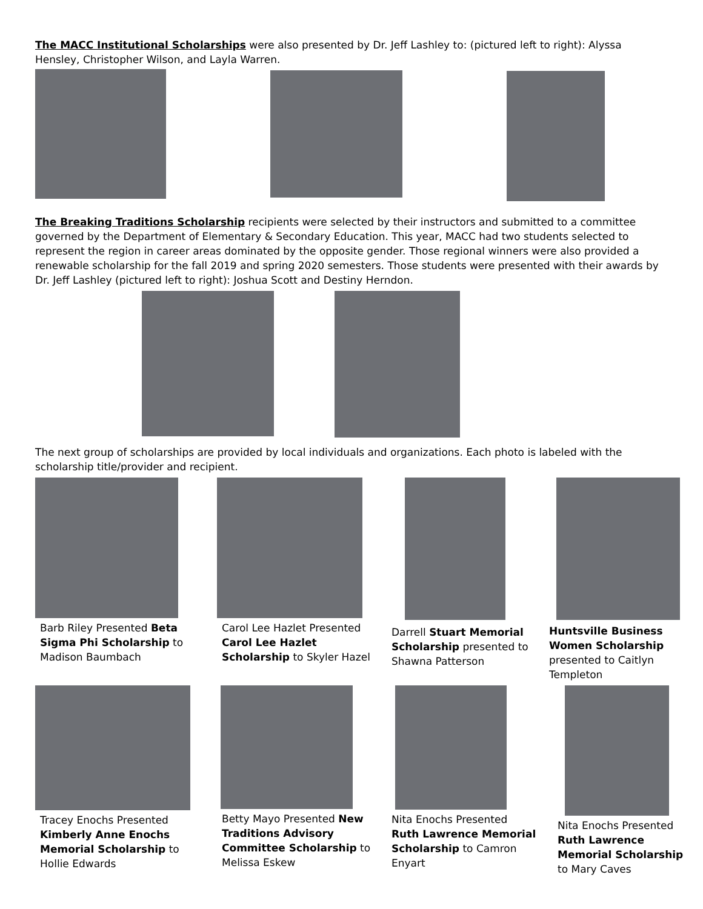The MACC Institutional Scholarships were also presented by Dr. Jeff Lashley to: (pictured left to right): Alyssa Hensley, Christopher Wilson, and Layla Warren.
The Breaking Traditions Scholarship recipients were selected by their instructors and submitted to a committee governed by the Department of Elementary & Secondary Education. This year, MACC had two students selected to represent the region in career areas dominated by the opposite gender. Those regional winners were also provided a renewable scholarship for the fall 2019 and spring 2020 semesters. Those students were presented with their awards by Dr. Jeff Lashley (pictured left to right): Joshua Scott and Destiny Herndon.
The next group of scholarships are provided by local individuals and organizations. Each photo is labeled with the scholarship title/provider and recipient.
Barb Riley Presented Beta Sigma Phi Scholarship to Madison Baumbach
Carol Lee Hazlet Presented Carol Lee Hazlet Scholarship to Skyler Hazel
Darrell Stuart Memorial Scholarship presented to Shawna Patterson
Huntsville Business Women Scholarship presented to Caitlyn Templeton
Tracey Enochs Presented Kimberly Anne Enochs Memorial Scholarship to Hollie Edwards
Betty Mayo Presented New Traditions Advisory Committee Scholarship to Melissa Eskew
Nita Enochs Presented Ruth Lawrence Memorial Scholarship to Camron Enyart
Nita Enochs Presented Ruth Lawrence Memorial Scholarship to Mary Caves